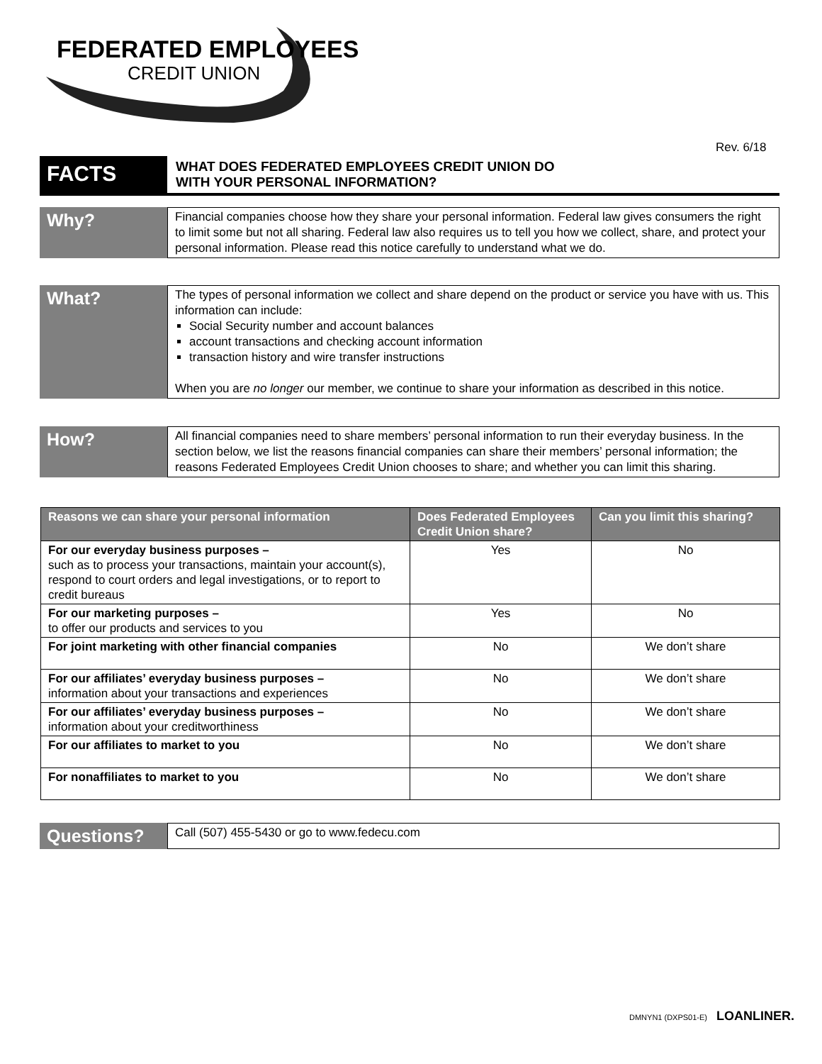FEDERATED EMPLOYEES
CREDIT UNION
Rev. 6/18
FACTS
WHAT DOES FEDERATED EMPLOYEES CREDIT UNION DO
WITH YOUR PERSONAL INFORMATION?
Why?
Financial companies choose how they share your personal information. Federal law gives consumers the right to limit some but not all sharing. Federal law also requires us to tell you how we collect, share, and protect your personal information. Please read this notice carefully to understand what we do.
What?
The types of personal information we collect and share depend on the product or service you have with us. This information can include:
Social Security number and account balances
account transactions and checking account information
transaction history and wire transfer instructions
When you are no longer our member, we continue to share your information as described in this notice.
How?
All financial companies need to share members’ personal information to run their everyday business. In the section below, we list the reasons financial companies can share their members’ personal information; the reasons Federated Employees Credit Union chooses to share; and whether you can limit this sharing.
| Reasons we can share your personal information | Does Federated Employees Credit Union share? | Can you limit this sharing? |
| --- | --- | --- |
| For our everyday business purposes – such as to process your transactions, maintain your account(s), respond to court orders and legal investigations, or to report to credit bureaus | Yes | No |
| For our marketing purposes – to offer our products and services to you | Yes | No |
| For joint marketing with other financial companies | No | We don’t share |
| For our affiliates’ everyday business purposes – information about your transactions and experiences | No | We don’t share |
| For our affiliates’ everyday business purposes – information about your creditworthiness | No | We don’t share |
| For our affiliates to market to you | No | We don’t share |
| For nonaffiliates to market to you | No | We don’t share |
Questions?
Call (507) 455-5430 or go to www.fedecu.com
DMNYN1 (DXPS01-E) LOANLINER.